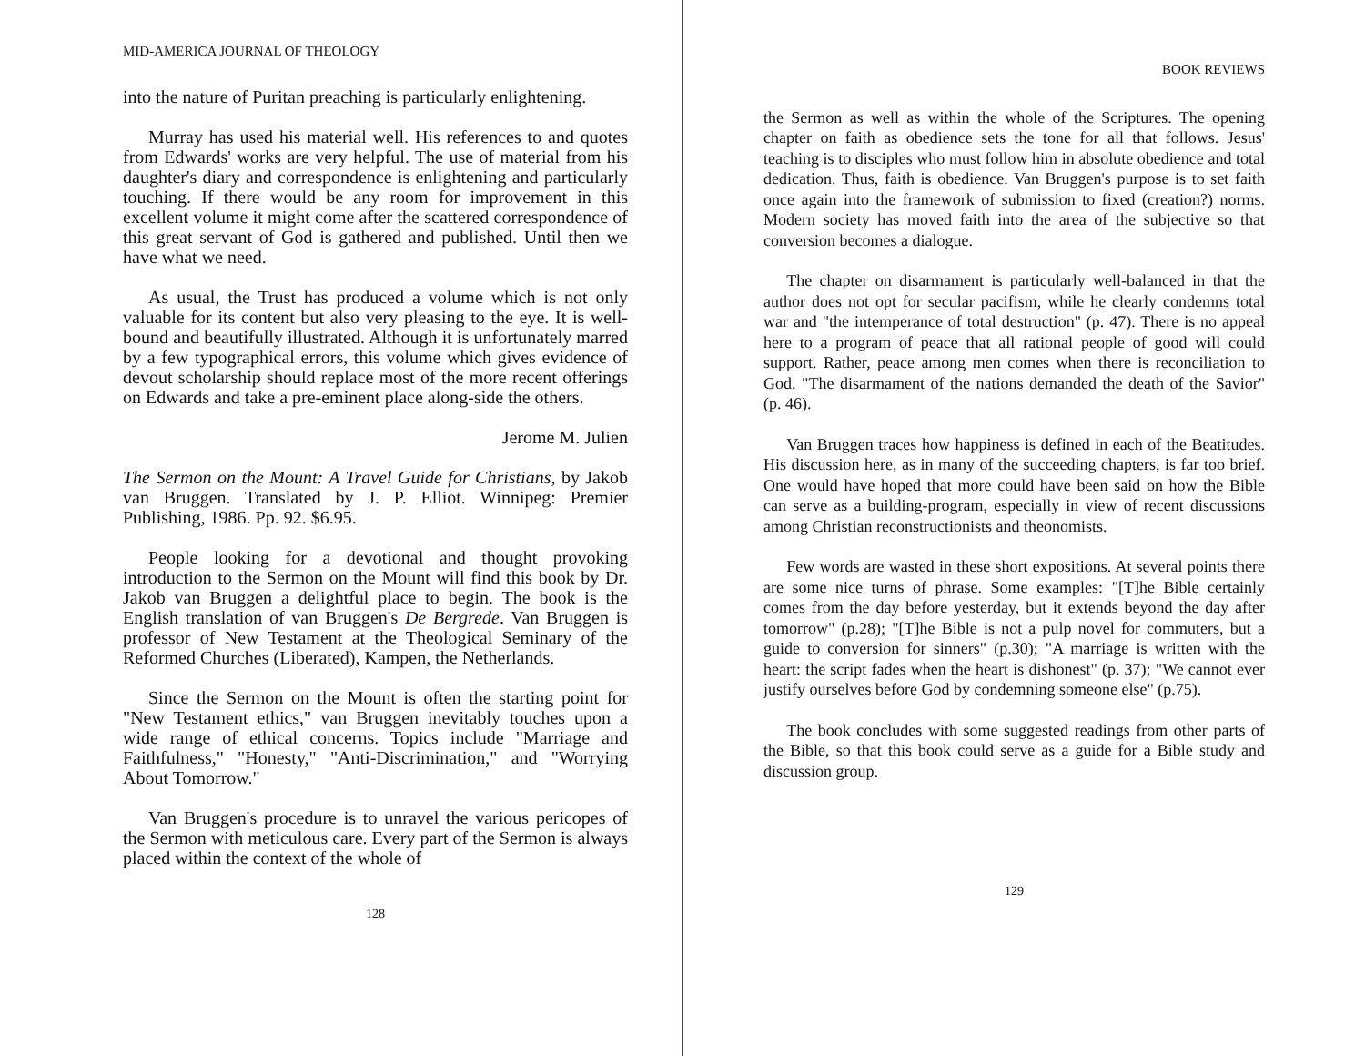MID-AMERICA JOURNAL OF THEOLOGY
into the nature of Puritan preaching is particularly enlightening.
Murray has used his material well. His references to and quotes from Edwards' works are very helpful. The use of material from his daughter's diary and correspondence is enlightening and particularly touching. If there would be any room for improvement in this excellent volume it might come after the scattered correspondence of this great servant of God is gathered and published. Until then we have what we need.
As usual, the Trust has produced a volume which is not only valuable for its content but also very pleasing to the eye. It is well-bound and beautifully illustrated. Although it is unfortunately marred by a few typographical errors, this volume which gives evidence of devout scholarship should replace most of the more recent offerings on Edwards and take a pre-eminent place along-side the others.
Jerome M. Julien
The Sermon on the Mount: A Travel Guide for Christians, by Jakob van Bruggen. Translated by J. P. Elliot. Winnipeg: Premier Publishing, 1986. Pp. 92. $6.95.
People looking for a devotional and thought provoking introduction to the Sermon on the Mount will find this book by Dr. Jakob van Bruggen a delightful place to begin. The book is the English translation of van Bruggen's De Bergrede. Van Bruggen is professor of New Testament at the Theological Seminary of the Reformed Churches (Liberated), Kampen, the Netherlands.
Since the Sermon on the Mount is often the starting point for "New Testament ethics," van Bruggen inevitably touches upon a wide range of ethical concerns. Topics include "Marriage and Faithfulness," "Honesty," "Anti-Discrimination," and "Worrying About Tomorrow."
Van Bruggen's procedure is to unravel the various pericopes of the Sermon with meticulous care. Every part of the Sermon is always placed within the context of the whole of
128
BOOK REVIEWS
the Sermon as well as within the whole of the Scriptures. The opening chapter on faith as obedience sets the tone for all that follows. Jesus' teaching is to disciples who must follow him in absolute obedience and total dedication. Thus, faith is obedience. Van Bruggen's purpose is to set faith once again into the framework of submission to fixed (creation?) norms. Modern society has moved faith into the area of the subjective so that conversion becomes a dialogue.
The chapter on disarmament is particularly well-balanced in that the author does not opt for secular pacifism, while he clearly condemns total war and "the intemperance of total destruction" (p. 47). There is no appeal here to a program of peace that all rational people of good will could support. Rather, peace among men comes when there is reconciliation to God. "The disarmament of the nations demanded the death of the Savior" (p. 46).
Van Bruggen traces how happiness is defined in each of the Beatitudes. His discussion here, as in many of the succeeding chapters, is far too brief. One would have hoped that more could have been said on how the Bible can serve as a building-program, especially in view of recent discussions among Christian reconstructionists and theonomists.
Few words are wasted in these short expositions. At several points there are some nice turns of phrase. Some examples: "[T]he Bible certainly comes from the day before yesterday, but it extends beyond the day after tomorrow" (p.28); "[T]he Bible is not a pulp novel for commuters, but a guide to conversion for sinners" (p.30); "A marriage is written with the heart: the script fades when the heart is dishonest" (p. 37); "We cannot ever justify ourselves before God by condemning someone else" (p.75).
The book concludes with some suggested readings from other parts of the Bible, so that this book could serve as a guide for a Bible study and discussion group.
129